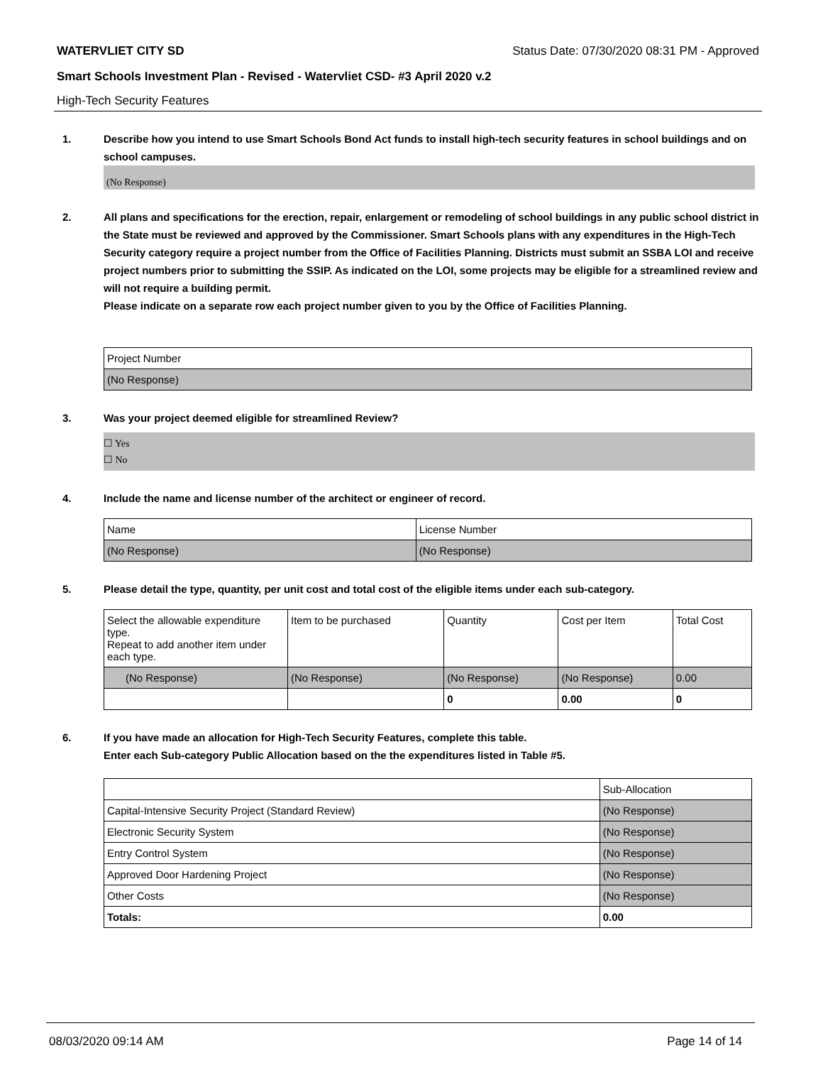WATERVLIET CITY SD Status Date: 07/30/2020 08:31 PM - Approved
Smart Schools Investment Plan - Revised - Watervliet CSD- #3 April 2020 v.2
High-Tech Security Features
1. Describe how you intend to use Smart Schools Bond Act funds to install high-tech security features in school buildings and on school campuses.
(No Response)
2. All plans and specifications for the erection, repair, enlargement or remodeling of school buildings in any public school district in the State must be reviewed and approved by the Commissioner. Smart Schools plans with any expenditures in the High-Tech Security category require a project number from the Office of Facilities Planning. Districts must submit an SSBA LOI and receive project numbers prior to submitting the SSIP. As indicated on the LOI, some projects may be eligible for a streamlined review and will not require a building permit.
Please indicate on a separate row each project number given to you by the Office of Facilities Planning.
| Project Number |
| --- |
| (No Response) |
3. Was your project deemed eligible for streamlined Review?
☐ Yes
☐ No
4. Include the name and license number of the architect or engineer of record.
| Name | License Number |
| --- | --- |
| (No Response) | (No Response) |
5. Please detail the type, quantity, per unit cost and total cost of the eligible items under each sub-category.
| Select the allowable expenditure type. Repeat to add another item under each type. | Item to be purchased | Quantity | Cost per Item | Total Cost |
| --- | --- | --- | --- | --- |
| (No Response) | (No Response) | (No Response) | (No Response) | 0.00 |
| | | 0 | 0.00 | 0 |
6. If you have made an allocation for High-Tech Security Features, complete this table.
Enter each Sub-category Public Allocation based on the the expenditures listed in Table #5.
| | Sub-Allocation |
| --- | --- |
| Capital-Intensive Security Project (Standard Review) | (No Response) |
| Electronic Security System | (No Response) |
| Entry Control System | (No Response) |
| Approved Door Hardening Project | (No Response) |
| Other Costs | (No Response) |
| Totals: | 0.00 |
08/03/2020 09:14 AM Page 14 of 14